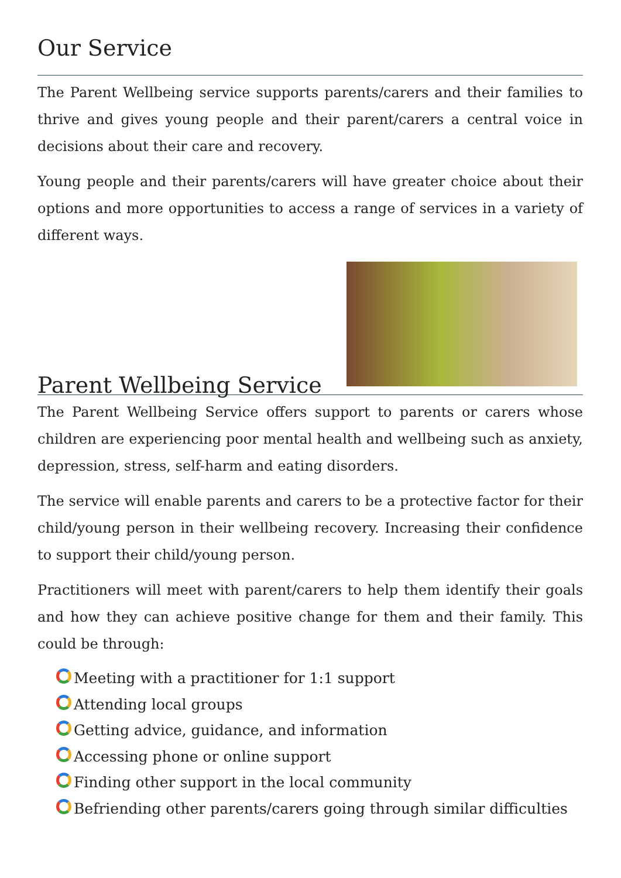Our Service
The Parent Wellbeing service supports parents/carers and their families to thrive and gives young people and their parent/carers a central voice in decisions about their care and recovery.
Young people and their parents/carers will have greater choice about their options and more opportunities to access a range of services in a variety of different ways.
Parent Wellbeing Service
The Parent Wellbeing Service offers support to parents or carers whose children are experiencing poor mental health and wellbeing such as anxiety, depression, stress, self-harm and eating disorders.
The service will enable parents and carers to be a protective factor for their child/young person in their wellbeing recovery. Increasing their confidence to support their child/young person.
Practitioners will meet with parent/carers to help them identify their goals and how they can achieve positive change for them and their family. This could be through:
Meeting with a practitioner for 1:1 support
Attending local groups
Getting advice, guidance, and information
Accessing phone or online support
Finding other support in the local community
Befriending other parents/carers going through similar difficulties